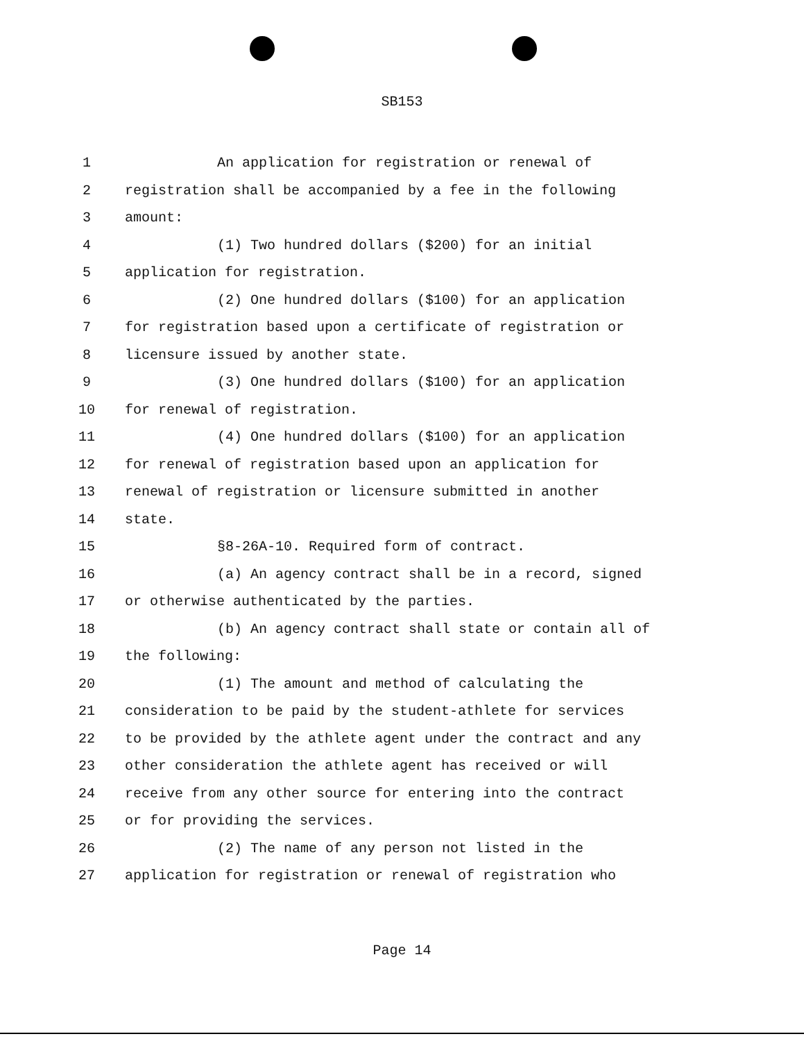SB153
1 An application for registration or renewal of
2 registration shall be accompanied by a fee in the following
3 amount:
4 (1) Two hundred dollars ($200) for an initial
5 application for registration.
6 (2) One hundred dollars ($100) for an application
7 for registration based upon a certificate of registration or
8 licensure issued by another state.
9 (3) One hundred dollars ($100) for an application
10 for renewal of registration.
11 (4) One hundred dollars ($100) for an application
12 for renewal of registration based upon an application for
13 renewal of registration or licensure submitted in another
14 state.
15 §8-26A-10. Required form of contract.
16 (a) An agency contract shall be in a record, signed
17 or otherwise authenticated by the parties.
18 (b) An agency contract shall state or contain all of
19 the following:
20 (1) The amount and method of calculating the
21 consideration to be paid by the student-athlete for services
22 to be provided by the athlete agent under the contract and any
23 other consideration the athlete agent has received or will
24 receive from any other source for entering into the contract
25 or for providing the services.
26 (2) The name of any person not listed in the
27 application for registration or renewal of registration who
Page 14